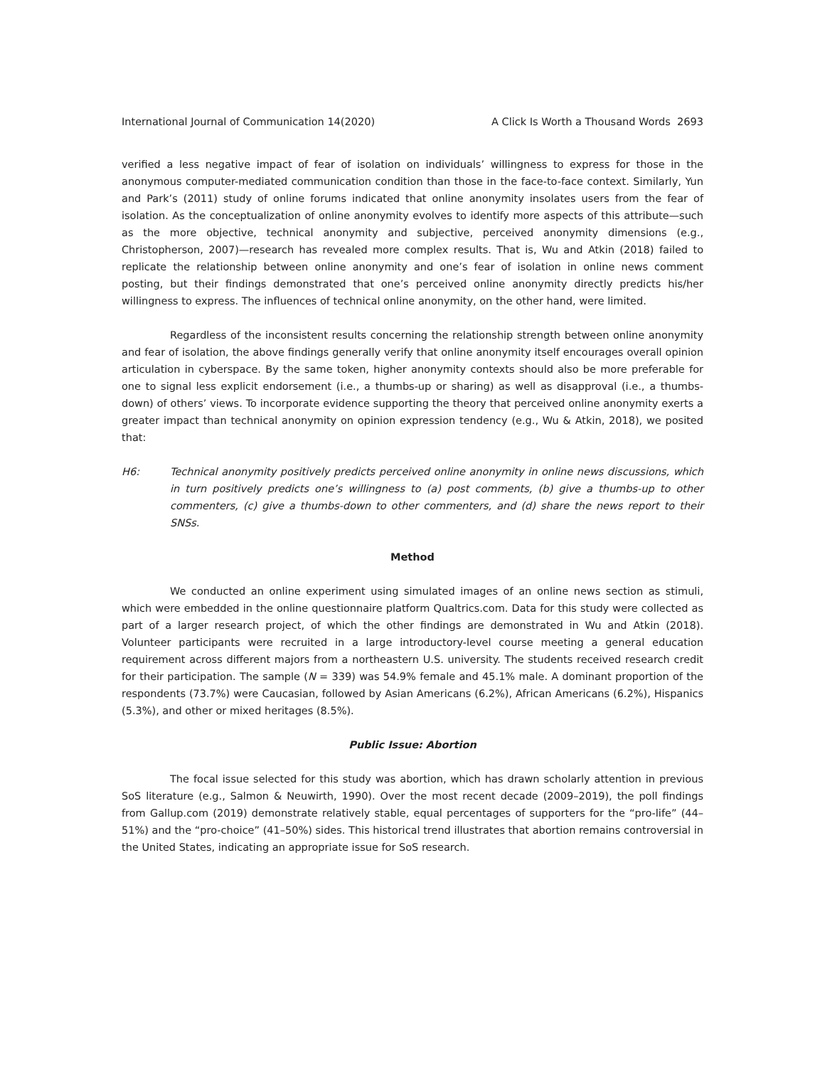International Journal of Communication 14(2020) A Click Is Worth a Thousand Words 2693
verified a less negative impact of fear of isolation on individuals’ willingness to express for those in the anonymous computer-mediated communication condition than those in the face-to-face context. Similarly, Yun and Park’s (2011) study of online forums indicated that online anonymity insolates users from the fear of isolation. As the conceptualization of online anonymity evolves to identify more aspects of this attribute—such as the more objective, technical anonymity and subjective, perceived anonymity dimensions (e.g., Christopherson, 2007)—research has revealed more complex results. That is, Wu and Atkin (2018) failed to replicate the relationship between online anonymity and one’s fear of isolation in online news comment posting, but their findings demonstrated that one’s perceived online anonymity directly predicts his/her willingness to express. The influences of technical online anonymity, on the other hand, were limited.
Regardless of the inconsistent results concerning the relationship strength between online anonymity and fear of isolation, the above findings generally verify that online anonymity itself encourages overall opinion articulation in cyberspace. By the same token, higher anonymity contexts should also be more preferable for one to signal less explicit endorsement (i.e., a thumbs-up or sharing) as well as disapproval (i.e., a thumbs-down) of others’ views. To incorporate evidence supporting the theory that perceived online anonymity exerts a greater impact than technical anonymity on opinion expression tendency (e.g., Wu & Atkin, 2018), we posited that:
H6: Technical anonymity positively predicts perceived online anonymity in online news discussions, which in turn positively predicts one’s willingness to (a) post comments, (b) give a thumbs-up to other commenters, (c) give a thumbs-down to other commenters, and (d) share the news report to their SNSs.
Method
We conducted an online experiment using simulated images of an online news section as stimuli, which were embedded in the online questionnaire platform Qualtrics.com. Data for this study were collected as part of a larger research project, of which the other findings are demonstrated in Wu and Atkin (2018). Volunteer participants were recruited in a large introductory-level course meeting a general education requirement across different majors from a northeastern U.S. university. The students received research credit for their participation. The sample (N = 339) was 54.9% female and 45.1% male. A dominant proportion of the respondents (73.7%) were Caucasian, followed by Asian Americans (6.2%), African Americans (6.2%), Hispanics (5.3%), and other or mixed heritages (8.5%).
Public Issue: Abortion
The focal issue selected for this study was abortion, which has drawn scholarly attention in previous SoS literature (e.g., Salmon & Neuwirth, 1990). Over the most recent decade (2009–2019), the poll findings from Gallup.com (2019) demonstrate relatively stable, equal percentages of supporters for the “pro-life” (44–51%) and the “pro-choice” (41–50%) sides. This historical trend illustrates that abortion remains controversial in the United States, indicating an appropriate issue for SoS research.